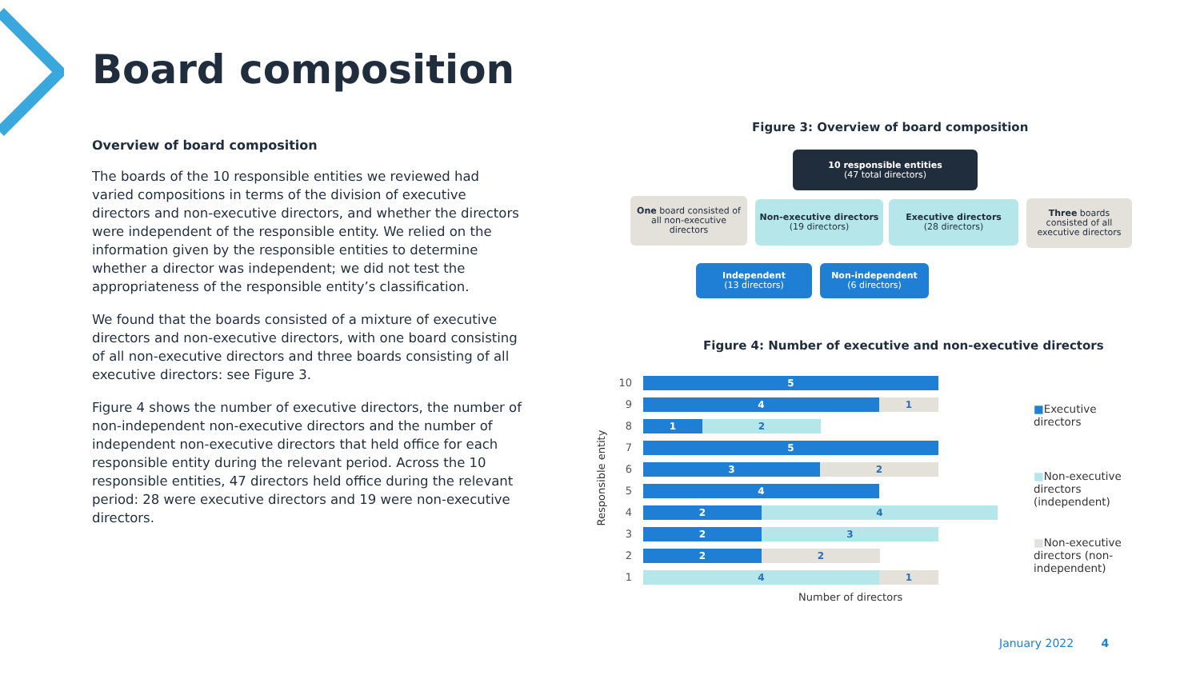Board composition
Overview of board composition
The boards of the 10 responsible entities we reviewed had varied compositions in terms of the division of executive directors and non-executive directors, and whether the directors were independent of the responsible entity. We relied on the information given by the responsible entities to determine whether a director was independent; we did not test the appropriateness of the responsible entity’s classification.
We found that the boards consisted of a mixture of executive directors and non-executive directors, with one board consisting of all non-executive directors and three boards consisting of all executive directors: see Figure 3.
Figure 4 shows the number of executive directors, the number of non-independent non-executive directors and the number of independent non-executive directors that held office for each responsible entity during the relevant period. Across the 10 responsible entities, 47 directors held office during the relevant period: 28 were executive directors and 19 were non-executive directors.
Figure 3: Overview of board composition
10 responsible entities
(47 total directors)
One board consisted of all non-executive directors
Non-executive directors
(19 directors)
Executive directors
(28 directors)
Three boards consisted of all executive directors
Independent
(13 directors)
Non-independent
(6 directors)
Figure 4: Number of executive and non-executive directors
Responsible entity
10
5
9
4 1
8
1 2
7
5
6
3 2
5
4
4
2 4
3
2 3
2
2 2
1
4 1
Number of directors
■Executive directors
■Non-executive directors (independent)
■Non-executive directors (non-independent)
January 2022 4